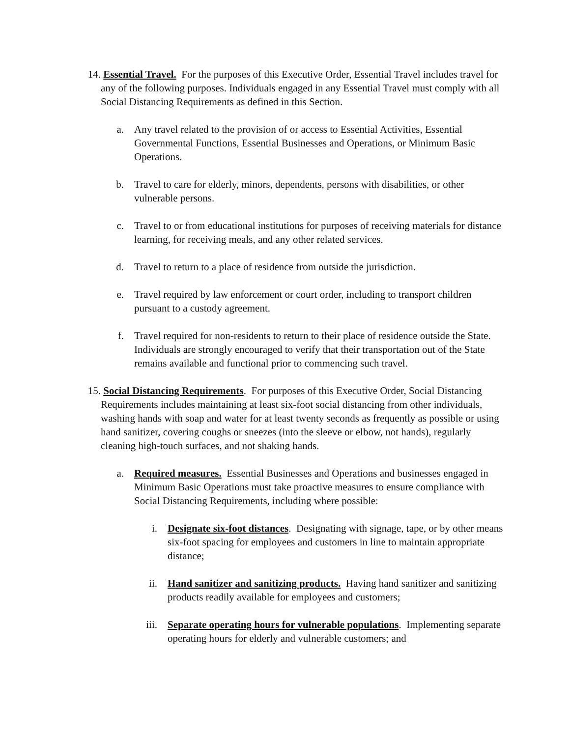14. Essential Travel. For the purposes of this Executive Order, Essential Travel includes travel for any of the following purposes. Individuals engaged in any Essential Travel must comply with all Social Distancing Requirements as defined in this Section.
a. Any travel related to the provision of or access to Essential Activities, Essential Governmental Functions, Essential Businesses and Operations, or Minimum Basic Operations.
b. Travel to care for elderly, minors, dependents, persons with disabilities, or other vulnerable persons.
c. Travel to or from educational institutions for purposes of receiving materials for distance learning, for receiving meals, and any other related services.
d. Travel to return to a place of residence from outside the jurisdiction.
e. Travel required by law enforcement or court order, including to transport children pursuant to a custody agreement.
f. Travel required for non-residents to return to their place of residence outside the State. Individuals are strongly encouraged to verify that their transportation out of the State remains available and functional prior to commencing such travel.
15. Social Distancing Requirements. For purposes of this Executive Order, Social Distancing Requirements includes maintaining at least six-foot social distancing from other individuals, washing hands with soap and water for at least twenty seconds as frequently as possible or using hand sanitizer, covering coughs or sneezes (into the sleeve or elbow, not hands), regularly cleaning high-touch surfaces, and not shaking hands.
a. Required measures. Essential Businesses and Operations and businesses engaged in Minimum Basic Operations must take proactive measures to ensure compliance with Social Distancing Requirements, including where possible:
i. Designate six-foot distances. Designating with signage, tape, or by other means six-foot spacing for employees and customers in line to maintain appropriate distance;
ii. Hand sanitizer and sanitizing products. Having hand sanitizer and sanitizing products readily available for employees and customers;
iii. Separate operating hours for vulnerable populations. Implementing separate operating hours for elderly and vulnerable customers; and